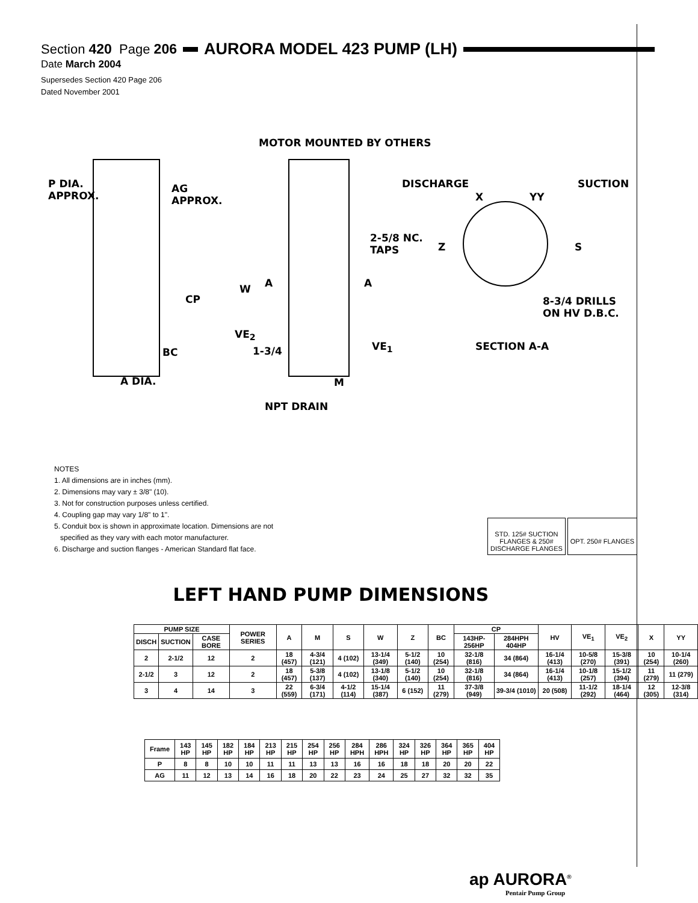Section 420 Page 206
AURORA MODEL 423 PUMP (LH)
Date March 2004
Supersedes Section 420 Page 206
Dated November 2001
MOTOR MOUNTED BY OTHERS
P DIA.
APPROX.
AG
APPROX.
DISCHARGE SUCTION
X YY
2-5/8 NC.
TAPS
Z S
W A A
CP
8-3/4 DRILLS
ON HV D.B.C.
VE<sub>2</sub>
VE<sub>1</sub> SECTION A-A
1-3/4
BC
A DIA. M
NPT DRAIN
NOTES
1. All dimensions are in inches (mm).
2. Dimensions may vary ± 3/8" (10).
3. Not for construction purposes unless certified.
4. Coupling gap may vary 1/8" to 1".
5. Conduit box is shown in approximate location. Dimensions are not
specified as they vary with each motor manufacturer.
6. Discharge and suction flanges - American Standard flat face.
STD. 125# SUCTION
FLANGES & 250#
DISCHARGE FLANGES
OPT. 250# FLANGES
LEFT HAND PUMP DIMENSIONS
| PUMP SIZE | | | POWER SERIES | A | M | S | W | Z | BC | CP | | HV | VE<sub>1</sub> | VE<sub>2</sub> | X | YY |
| --- | --- | --- | --- | --- | --- | --- | --- | --- | --- | --- | --- | --- | --- | --- | --- | --- |
| DISCH | SUCTION | CASE BORE | | | | | | | | 143HP-256HP | 284HPH 404HP | | | | | |
| 2 | 2-1/2 | 12 | 2 | 18 (457) | 4-3/4 (121) | 4 (102) | 13-1/4 (349) | 5-1/2 (140) | 10 (254) | 32-1/8 (816) | 34 (864) | 16-1/4 (413) | 10-5/8 (270) | 15-3/8 (391) | 10 (254) | 10-1/4 (260) |
| 2-1/2 | 3 | 12 | 2 | 18 (457) | 5-3/8 (137) | 4 (102) | 13-1/8 (340) | 5-1/2 (140) | 10 (254) | 32-1/8 (816) | 34 (864) | 16-1/4 (413) | 10-1/8 (257) | 15-1/2 (394) | 11 (279) | 11 (279) |
| 3 | 4 | 14 | 3 | 22 (559) | 6-3/4 (171) | 4-1/2 (114) | 15-1/4 (387) | 6 (152) | 11 (279) | 37-3/8 (949) | 39-3/4 (1010) | 20 (508) | 11-1/2 (292) | 18-1/4 (464) | 12 (305) | 12-3/8 (314) |
| Frame | 143 HP | 145 HP | 182 HP | 184 HP | 213 HP | 215 HP | 254 HP | 256 HP | 284 HPH | 286 HPH | 324 HP | 326 HP | 364 HP | 365 HP | 404 HP |
| P | 8 | 8 | 10 | 10 | 11 | 11 | 13 | 13 | 16 | 16 | 18 | 18 | 20 | 20 | 22 |
| AG | 11 | 12 | 13 | 14 | 16 | 18 | 20 | 22 | 23 | 24 | 25 | 27 | 32 | 32 | 35 |
ap AURORA<sup>®</sup>
Pentair Pump Group